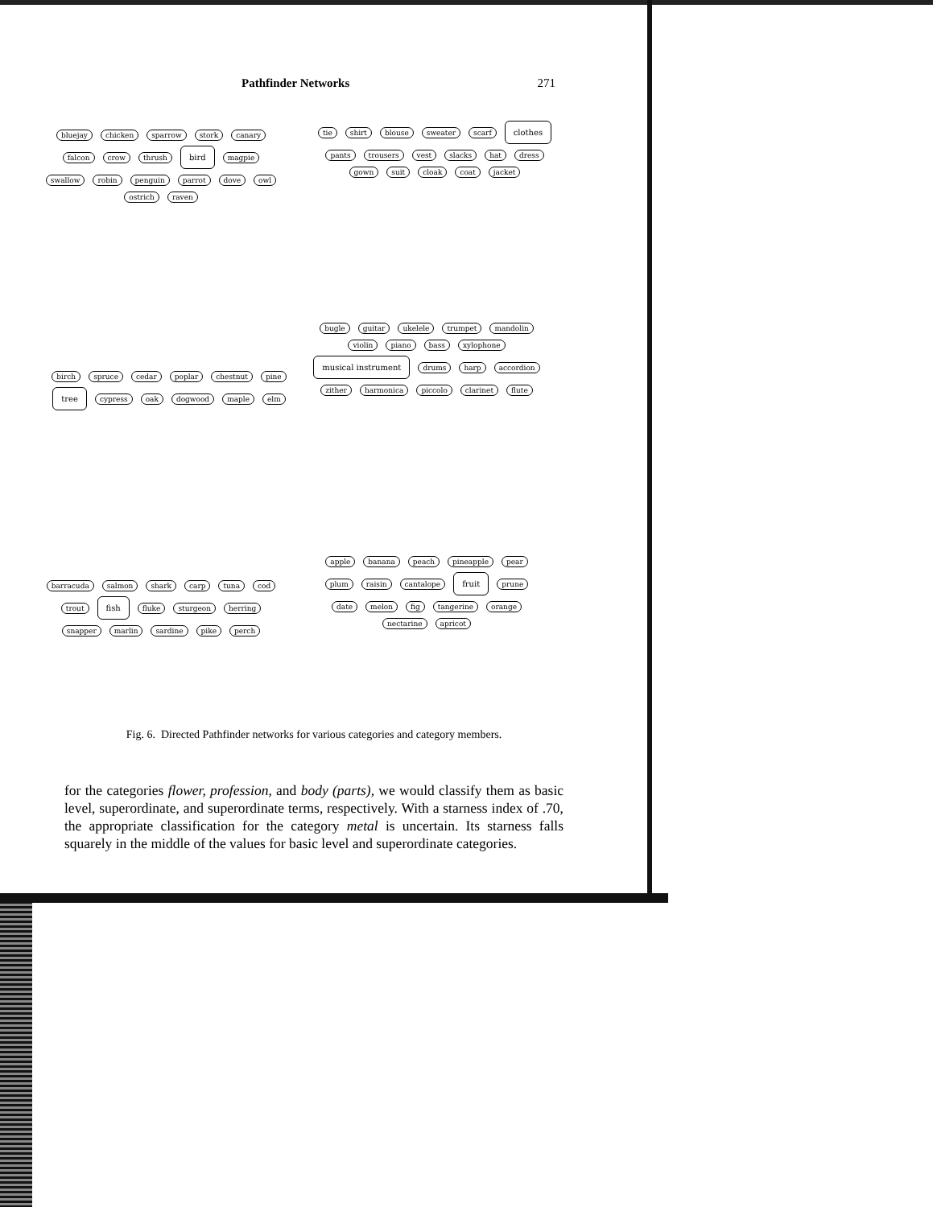Pathfinder Networks 271
bluejay chicken sparrow stork canary falcon crow thrush bird magpie swallow robin penguin parrot dove owl ostrich raven
tie shirt blouse sweater scarf clothes pants trousers vest slacks hat dress gown suit cloak coat jacket
birch spruce cedar poplar chestnut pine tree cypress oak dogwood maple elm
bugle guitar ukelele trumpet mandolin violin piano bass xylophone musical instrument drums harp accordion zither harmonica piccolo clarinet flute
barracuda salmon shark carp tuna cod trout fish fluke sturgeon herring snapper marlin sardine pike perch
apple banana peach pineapple pear plum raisin cantalope fruit prune date melon fig tangerine orange nectarine apricot
Fig. 6. Directed Pathfinder networks for various categories and category members.
for the categories flower, profession, and body (parts), we would classify them as basic level, superordinate, and superordinate terms, respectively. With a starness index of .70, the appropriate classification for the category metal is uncertain. Its starness falls squarely in the middle of the values for basic level and superordinate categories.